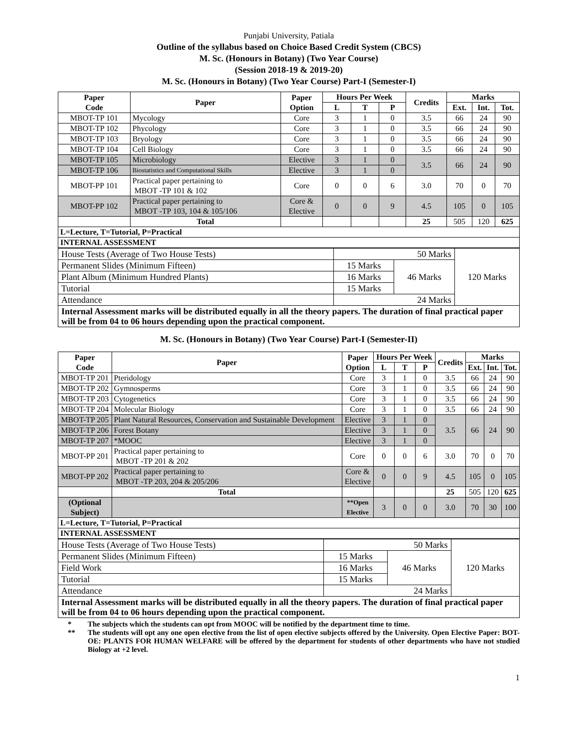Punjabi University, Patiala
Outline of the syllabus based on Choice Based Credit System (CBCS)
M. Sc. (Honours in Botany) (Two Year Course)
(Session 2018-19 & 2019-20)
M. Sc. (Honours in Botany) (Two Year Course) Part-I (Semester-I)
| Paper Code | Paper | Paper Option | Hours Per Week | | | Credits | Marks | | |
| --- | --- | --- | --- | --- | --- | --- | --- | --- | --- |
| | | | L | T | P | | Ext. | Int. | Tot. |
| MBOT-TP 101 | Mycology | Core | 3 | 1 | 0 | 3.5 | 66 | 24 | 90 |
| MBOT-TP 102 | Phycology | Core | 3 | 1 | 0 | 3.5 | 66 | 24 | 90 |
| MBOT-TP 103 | Bryology | Core | 3 | 1 | 0 | 3.5 | 66 | 24 | 90 |
| MBOT-TP 104 | Cell Biology | Core | 3 | 1 | 0 | 3.5 | 66 | 24 | 90 |
| MBOT-TP 105 | Microbiology | Elective | 3 | 1 | 0 | 3.5 | 66 | 24 | 90 |
| MBOT-TP 106 | Biostatistics and Computational Skills | Elective | 3 | 1 | 0 | | | | |
| MBOT-PP 101 | Practical paper pertaining to MBOT -TP 101 & 102 | Core | 0 | 0 | 6 | 3.0 | 70 | 0 | 70 |
| MBOT-PP 102 | Practical paper pertaining to MBOT -TP 103, 104 & 105/106 | Core & Elective | 0 | 0 | 9 | 4.5 | 105 | 0 | 105 |
| | Total | | | | | 25 | 505 | 120 | 625 |
| L=Lecture, T=Tutorial, P=Practical | | | | | | | | | |
| INTERNAL ASSESSMENT | | | | | | | | | |
| House Tests (Average of Two House Tests) | 50 Marks | | 120 Marks |
| Permanent Slides (Minimum Fifteen) | 15 Marks | 46 Marks | |
| Plant Album (Minimum Hundred Plants) | 16 Marks | | |
| Tutorial | 15 Marks | | |
| Attendance | 24 Marks | | |
| Internal Assessment marks will be distributed equally in all the theory papers. The duration of final practical paper will be from 04 to 06 hours depending upon the practical component. | | | |
M. Sc. (Honours in Botany) (Two Year Course) Part-I (Semester-II)
| Paper Code | Paper | Paper Option | Hours Per Week | | | Credits | Marks | | |
| --- | --- | --- | --- | --- | --- | --- | --- | --- | --- |
| | | | L | T | P | | Ext. | Int. | Tot. |
| MBOT-TP 201 | Pteridology | Core | 3 | 1 | 0 | 3.5 | 66 | 24 | 90 |
| MBOT-TP 202 | Gymnosperms | Core | 3 | 1 | 0 | 3.5 | 66 | 24 | 90 |
| MBOT-TP 203 | Cytogenetics | Core | 3 | 1 | 0 | 3.5 | 66 | 24 | 90 |
| MBOT-TP 204 | Molecular Biology | Core | 3 | 1 | 0 | 3.5 | 66 | 24 | 90 |
| MBOT-TP 205 | Plant Natural Resources, Conservation and Sustainable Development | Elective | 3 | 1 | 0 | 3.5 | 66 | 24 | 90 |
| MBOT-TP 206 | Forest Botany | Elective | 3 | 1 | 0 | | | | |
| MBOT-TP 207 | *MOOC | Elective | 3 | 1 | 0 | | | | |
| MBOT-PP 201 | Practical paper pertaining to MBOT -TP 201 & 202 | Core | 0 | 0 | 6 | 3.0 | 70 | 0 | 70 |
| MBOT-PP 202 | Practical paper pertaining to MBOT -TP 203, 204 & 205/206 | Core & Elective | 0 | 0 | 9 | 4.5 | 105 | 0 | 105 |
| | Total | | | | | 25 | 505 | 120 | 625 |
| (Optional Subject) | | **Open Elective | 3 | 0 | 0 | 3.0 | 70 | 30 | 100 |
| L=Lecture, T=Tutorial, P=Practical | | | | | | | | | |
| INTERNAL ASSESSMENT | | | | | | | | | |
| House Tests (Average of Two House Tests) | 50 Marks | | 120 Marks |
| Permanent Slides (Minimum Fifteen) | 15 Marks | 46 Marks | |
| Field Work | 16 Marks | | |
| Tutorial | 15 Marks | | |
| Attendance | 24 Marks | | |
| Internal Assessment marks will be distributed equally in all the theory papers. The duration of final practical paper will be from 04 to 06 hours depending upon the practical component. | | | |
* The subjects which the students can opt from MOOC will be notified by the department time to time.
** The students will opt any one open elective from the list of open elective subjects offered by the University. Open Elective Paper: BOT-OE: PLANTS FOR HUMAN WELFARE will be offered by the department for students of other departments who have not studied Biology at +2 level.
1